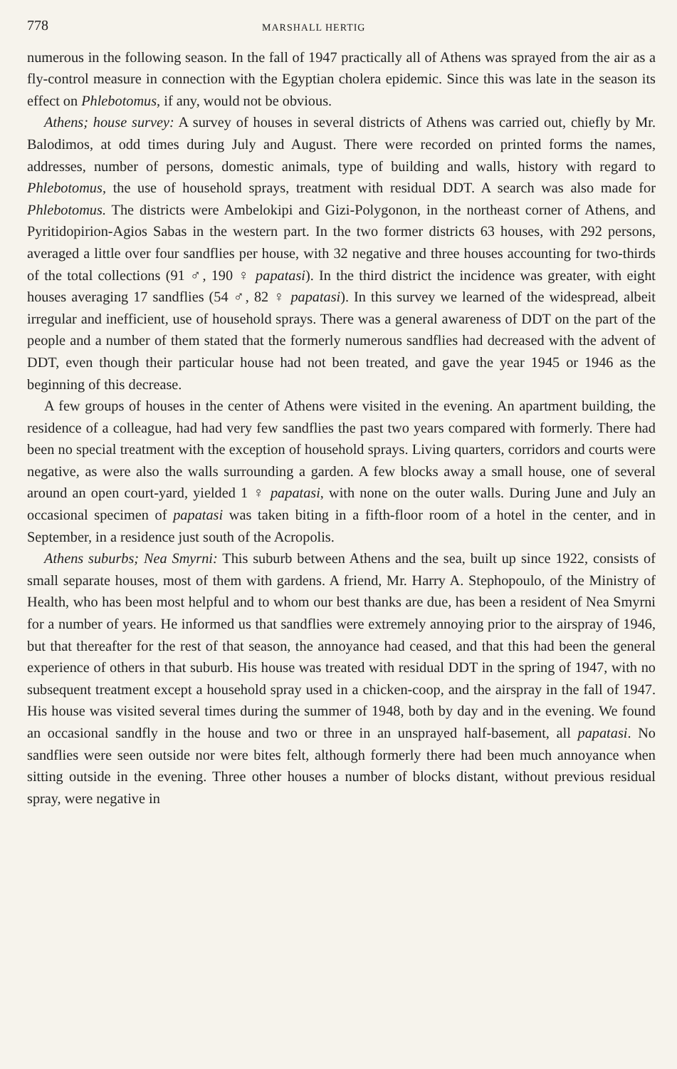778 MARSHALL HERTIG
numerous in the following season. In the fall of 1947 practically all of Athens was sprayed from the air as a fly-control measure in connection with the Egyptian cholera epidemic. Since this was late in the season its effect on Phlebotomus, if any, would not be obvious.
Athens; house survey: A survey of houses in several districts of Athens was carried out, chiefly by Mr. Balodimos, at odd times during July and August. There were recorded on printed forms the names, addresses, number of persons, domestic animals, type of building and walls, history with regard to Phlebotomus, the use of household sprays, treatment with residual DDT. A search was also made for Phlebotomus. The districts were Ambelokipi and Gizi-Polygonon, in the northeast corner of Athens, and Pyritidopirion-Agios Sabas in the western part. In the two former districts 63 houses, with 292 persons, averaged a little over four sandflies per house, with 32 negative and three houses accounting for two-thirds of the total collections (91 ♂, 190 ♀ papatasi). In the third district the incidence was greater, with eight houses averaging 17 sandflies (54 ♂, 82 ♀ papatasi). In this survey we learned of the widespread, albeit irregular and inefficient, use of household sprays. There was a general awareness of DDT on the part of the people and a number of them stated that the formerly numerous sandflies had decreased with the advent of DDT, even though their particular house had not been treated, and gave the year 1945 or 1946 as the beginning of this decrease.
A few groups of houses in the center of Athens were visited in the evening. An apartment building, the residence of a colleague, had had very few sandflies the past two years compared with formerly. There had been no special treatment with the exception of household sprays. Living quarters, corridors and courts were negative, as were also the walls surrounding a garden. A few blocks away a small house, one of several around an open court-yard, yielded 1 ♀ papatasi, with none on the outer walls. During June and July an occasional specimen of papatasi was taken biting in a fifth-floor room of a hotel in the center, and in September, in a residence just south of the Acropolis.
Athens suburbs; Nea Smyrni: This suburb between Athens and the sea, built up since 1922, consists of small separate houses, most of them with gardens. A friend, Mr. Harry A. Stephopoulo, of the Ministry of Health, who has been most helpful and to whom our best thanks are due, has been a resident of Nea Smyrni for a number of years. He informed us that sandflies were extremely annoying prior to the airspray of 1946, but that thereafter for the rest of that season, the annoyance had ceased, and that this had been the general experience of others in that suburb. His house was treated with residual DDT in the spring of 1947, with no subsequent treatment except a household spray used in a chicken-coop, and the airspray in the fall of 1947. His house was visited several times during the summer of 1948, both by day and in the evening. We found an occasional sandfly in the house and two or three in an unsprayed half-basement, all papatasi. No sandflies were seen outside nor were bites felt, although formerly there had been much annoyance when sitting outside in the evening. Three other houses a number of blocks distant, without previous residual spray, were negative in